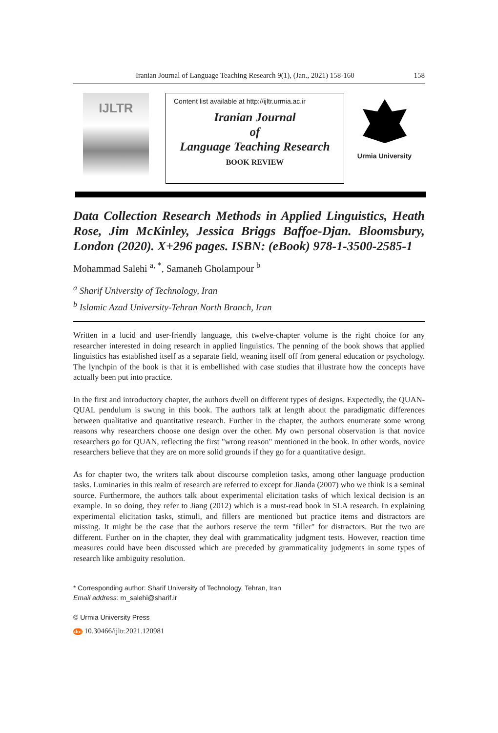Iranian Journal of Language Teaching Research 9(1), (Jan., 2021) 158-160 158
IJLTR
Content list available at http://ijltr.urmia.ac.ir
Iranian Journal
of
Language Teaching Research
BOOK REVIEW
Urmia University
Data Collection Research Methods in Applied Linguistics, Heath Rose, Jim McKinley, Jessica Briggs Baffoe-Djan. Bloomsbury, London (2020). X+296 pages. ISBN: (eBook) 978-1-3500-2585-1
Mohammad Salehi <sup>a, *</sup>, Samaneh Gholampour <sup>b</sup>
<sup>a</sup> Sharif University of Technology, Iran
<sup>b</sup> Islamic Azad University-Tehran North Branch, Iran
Written in a lucid and user-friendly language, this twelve-chapter volume is the right choice for any researcher interested in doing research in applied linguistics. The penning of the book shows that applied linguistics has established itself as a separate field, weaning itself off from general education or psychology. The lynchpin of the book is that it is embellished with case studies that illustrate how the concepts have actually been put into practice.
In the first and introductory chapter, the authors dwell on different types of designs. Expectedly, the QUAN-QUAL pendulum is swung in this book. The authors talk at length about the paradigmatic differences between qualitative and quantitative research. Further in the chapter, the authors enumerate some wrong reasons why researchers choose one design over the other. My own personal observation is that novice researchers go for QUAN, reflecting the first "wrong reason" mentioned in the book. In other words, novice researchers believe that they are on more solid grounds if they go for a quantitative design.
As for chapter two, the writers talk about discourse completion tasks, among other language production tasks. Luminaries in this realm of research are referred to except for Jianda (2007) who we think is a seminal source. Furthermore, the authors talk about experimental elicitation tasks of which lexical decision is an example. In so doing, they refer to Jiang (2012) which is a must-read book in SLA research. In explaining experimental elicitation tasks, stimuli, and fillers are mentioned but practice items and distractors are missing. It might be the case that the authors reserve the term "filler" for distractors. But the two are different. Further on in the chapter, they deal with grammaticality judgment tests. However, reaction time measures could have been discussed which are preceded by grammaticality judgments in some types of research like ambiguity resolution.
* Corresponding author: Sharif University of Technology, Tehran, Iran
Email address: m_salehi@sharif.ir
© Urmia University Press
doi 10.30466/ijltr.2021.120981